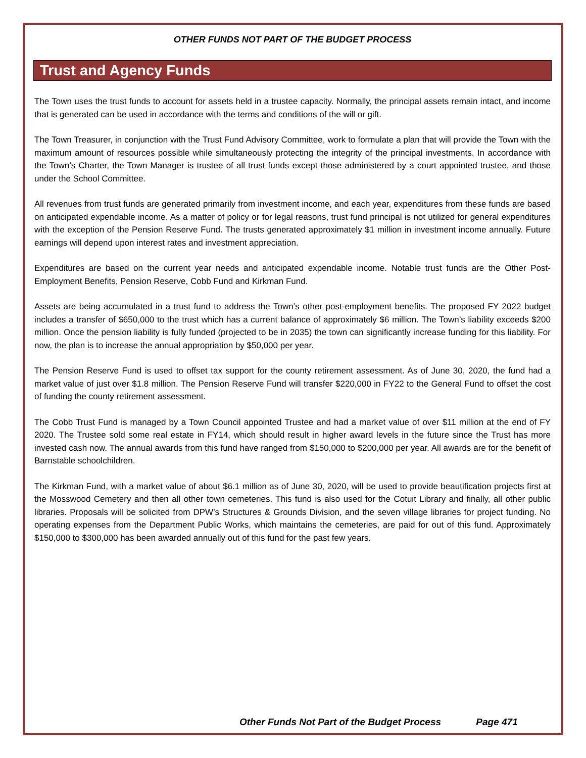OTHER FUNDS NOT PART OF THE BUDGET PROCESS
Trust and Agency Funds
The Town uses the trust funds to account for assets held in a trustee capacity. Normally, the principal assets remain intact, and income that is generated can be used in accordance with the terms and conditions of the will or gift.
The Town Treasurer, in conjunction with the Trust Fund Advisory Committee, work to formulate a plan that will provide the Town with the maximum amount of resources possible while simultaneously protecting the integrity of the principal investments. In accordance with the Town’s Charter, the Town Manager is trustee of all trust funds except those administered by a court appointed trustee, and those under the School Committee.
All revenues from trust funds are generated primarily from investment income, and each year, expenditures from these funds are based on anticipated expendable income. As a matter of policy or for legal reasons, trust fund principal is not utilized for general expenditures with the exception of the Pension Reserve Fund. The trusts generated approximately $1 million in investment income annually. Future earnings will depend upon interest rates and investment appreciation.
Expenditures are based on the current year needs and anticipated expendable income. Notable trust funds are the Other Post-Employment Benefits, Pension Reserve, Cobb Fund and Kirkman Fund.
Assets are being accumulated in a trust fund to address the Town’s other post-employment benefits. The proposed FY 2022 budget includes a transfer of $650,000 to the trust which has a current balance of approximately $6 million. The Town’s liability exceeds $200 million. Once the pension liability is fully funded (projected to be in 2035) the town can significantly increase funding for this liability. For now, the plan is to increase the annual appropriation by $50,000 per year.
The Pension Reserve Fund is used to offset tax support for the county retirement assessment. As of June 30, 2020, the fund had a market value of just over $1.8 million. The Pension Reserve Fund will transfer $220,000 in FY22 to the General Fund to offset the cost of funding the county retirement assessment.
The Cobb Trust Fund is managed by a Town Council appointed Trustee and had a market value of over $11 million at the end of FY 2020. The Trustee sold some real estate in FY14, which should result in higher award levels in the future since the Trust has more invested cash now. The annual awards from this fund have ranged from $150,000 to $200,000 per year. All awards are for the benefit of Barnstable schoolchildren.
The Kirkman Fund, with a market value of about $6.1 million as of June 30, 2020, will be used to provide beautification projects first at the Mosswood Cemetery and then all other town cemeteries. This fund is also used for the Cotuit Library and finally, all other public libraries. Proposals will be solicited from DPW’s Structures & Grounds Division, and the seven village libraries for project funding. No operating expenses from the Department Public Works, which maintains the cemeteries, are paid for out of this fund. Approximately $150,000 to $300,000 has been awarded annually out of this fund for the past few years.
Other Funds Not Part of the Budget Process Page 471